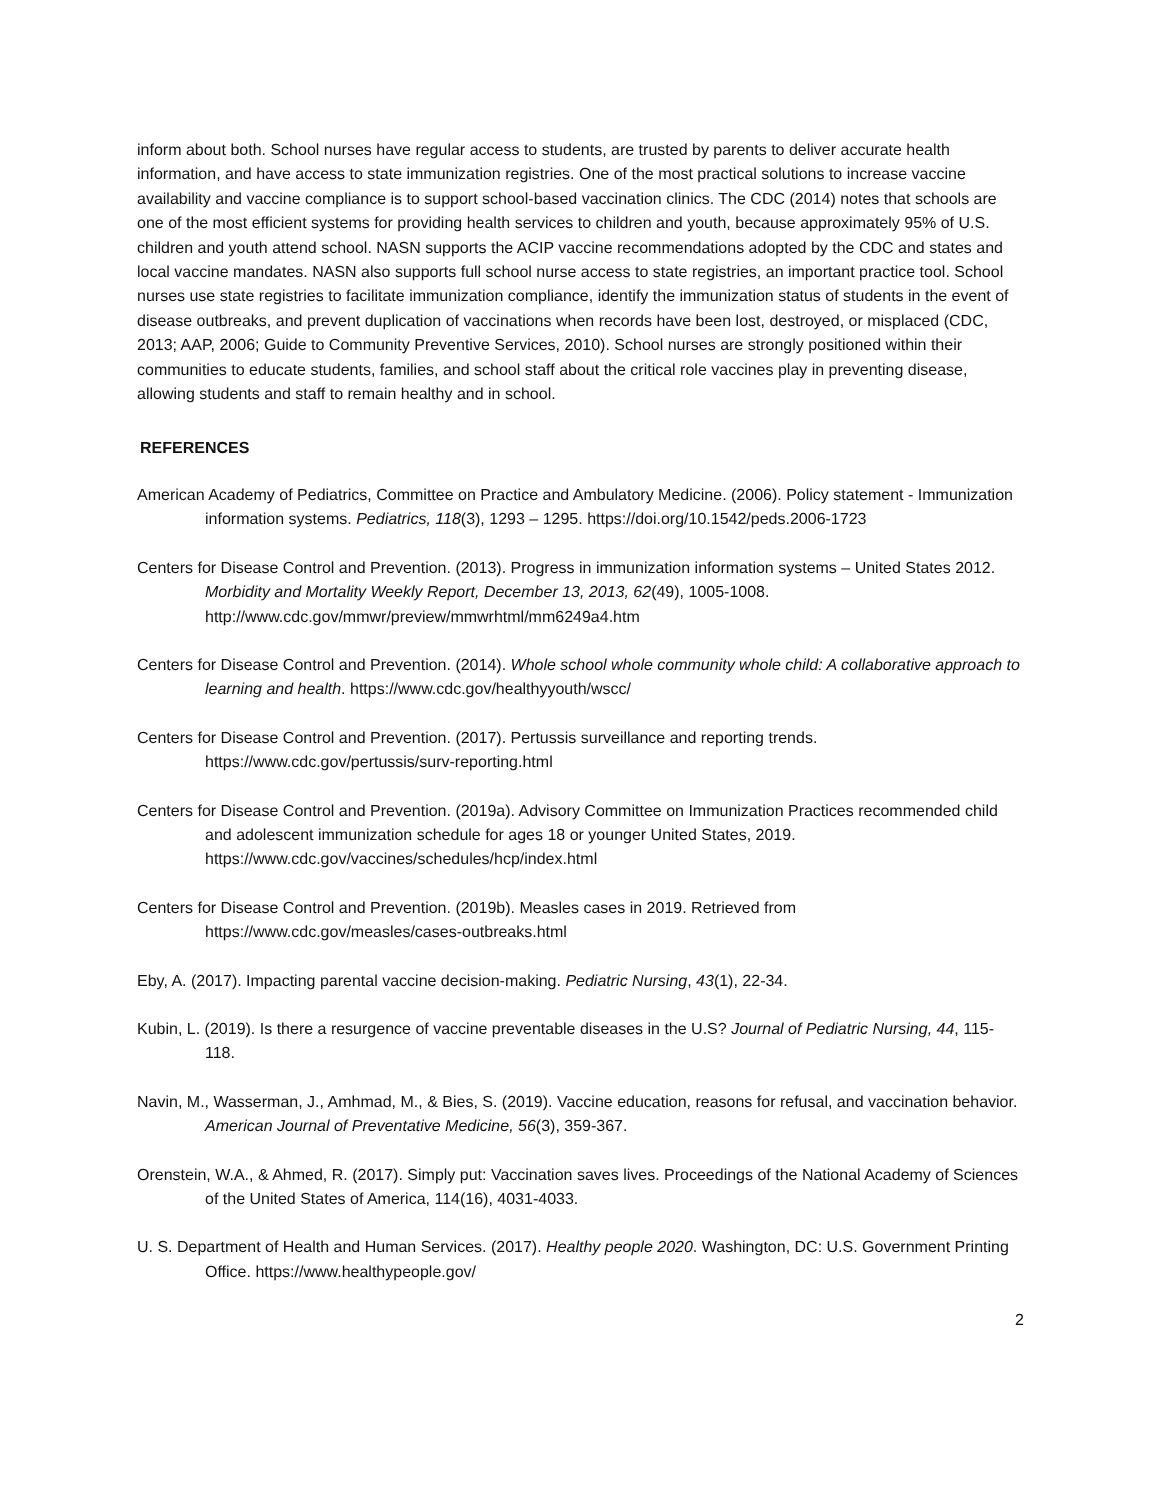inform about both. School nurses have regular access to students, are trusted by parents to deliver accurate health information, and have access to state immunization registries. One of the most practical solutions to increase vaccine availability and vaccine compliance is to support school-based vaccination clinics. The CDC (2014) notes that schools are one of the most efficient systems for providing health services to children and youth, because approximately 95% of U.S. children and youth attend school. NASN supports the ACIP vaccine recommendations adopted by the CDC and states and local vaccine mandates. NASN also supports full school nurse access to state registries, an important practice tool. School nurses use state registries to facilitate immunization compliance, identify the immunization status of students in the event of disease outbreaks, and prevent duplication of vaccinations when records have been lost, destroyed, or misplaced (CDC, 2013; AAP, 2006; Guide to Community Preventive Services, 2010). School nurses are strongly positioned within their communities to educate students, families, and school staff about the critical role vaccines play in preventing disease, allowing students and staff to remain healthy and in school.
REFERENCES
American Academy of Pediatrics, Committee on Practice and Ambulatory Medicine. (2006). Policy statement - Immunization information systems. Pediatrics, 118(3), 1293 – 1295. https://doi.org/10.1542/peds.2006-1723
Centers for Disease Control and Prevention. (2013). Progress in immunization information systems – United States 2012. Morbidity and Mortality Weekly Report, December 13, 2013, 62(49), 1005-1008. http://www.cdc.gov/mmwr/preview/mmwrhtml/mm6249a4.htm
Centers for Disease Control and Prevention. (2014). Whole school whole community whole child: A collaborative approach to learning and health. https://www.cdc.gov/healthyyouth/wscc/
Centers for Disease Control and Prevention. (2017). Pertussis surveillance and reporting trends. https://www.cdc.gov/pertussis/surv-reporting.html
Centers for Disease Control and Prevention. (2019a). Advisory Committee on Immunization Practices recommended child and adolescent immunization schedule for ages 18 or younger United States, 2019. https://www.cdc.gov/vaccines/schedules/hcp/index.html
Centers for Disease Control and Prevention. (2019b). Measles cases in 2019. Retrieved from https://www.cdc.gov/measles/cases-outbreaks.html
Eby, A. (2017). Impacting parental vaccine decision-making. Pediatric Nursing, 43(1), 22-34.
Kubin, L. (2019). Is there a resurgence of vaccine preventable diseases in the U.S? Journal of Pediatric Nursing, 44, 115-118.
Navin, M., Wasserman, J., Amhmad, M., & Bies, S. (2019). Vaccine education, reasons for refusal, and vaccination behavior. American Journal of Preventative Medicine, 56(3), 359-367.
Orenstein, W.A., & Ahmed, R. (2017). Simply put: Vaccination saves lives. Proceedings of the National Academy of Sciences of the United States of America, 114(16), 4031-4033.
U. S. Department of Health and Human Services. (2017). Healthy people 2020. Washington, DC: U.S. Government Printing Office. https://www.healthypeople.gov/
2